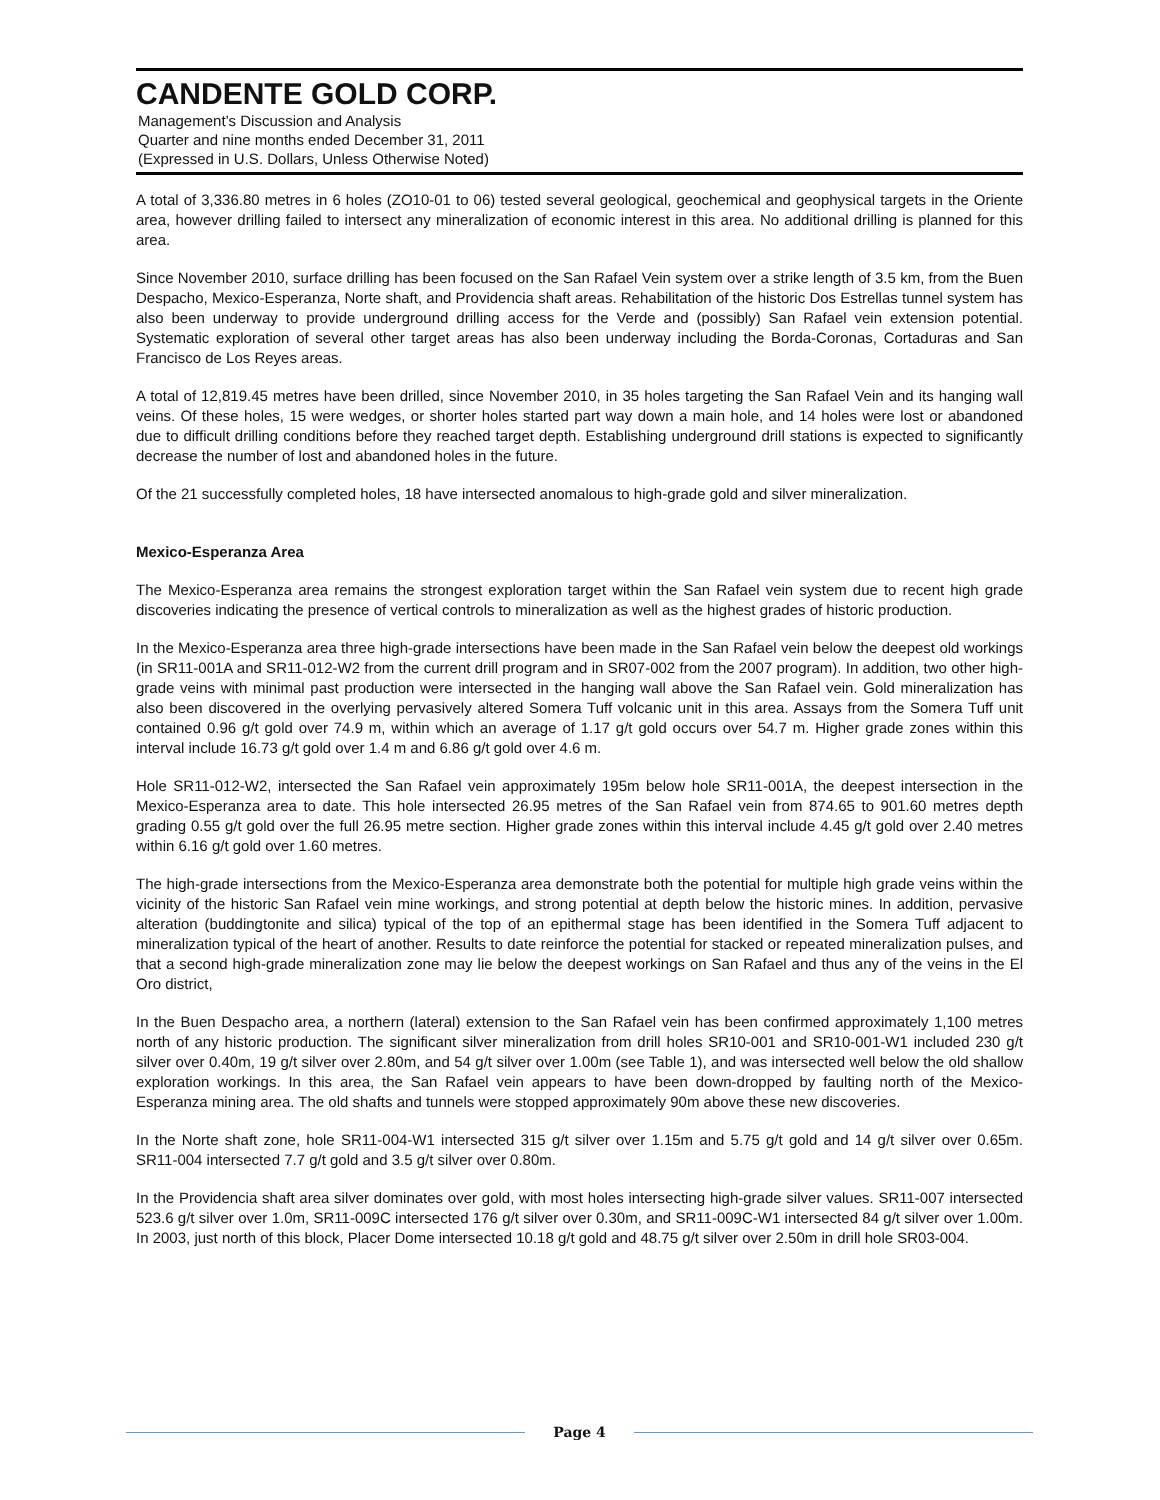CANDENTE GOLD CORP.
Management’s Discussion and Analysis
Quarter and nine months ended December 31, 2011
(Expressed in U.S. Dollars, Unless Otherwise Noted)
A total of 3,336.80 metres in 6 holes (ZO10-01 to 06) tested several geological, geochemical and geophysical targets in the Oriente area, however drilling failed to intersect any mineralization of economic interest in this area. No additional drilling is planned for this area.
Since November 2010, surface drilling has been focused on the San Rafael Vein system over a strike length of 3.5 km, from the Buen Despacho, Mexico-Esperanza, Norte shaft, and Providencia shaft areas. Rehabilitation of the historic Dos Estrellas tunnel system has also been underway to provide underground drilling access for the Verde and (possibly) San Rafael vein extension potential. Systematic exploration of several other target areas has also been underway including the Borda-Coronas, Cortaduras and San Francisco de Los Reyes areas.
A total of 12,819.45 metres have been drilled, since November 2010, in 35 holes targeting the San Rafael Vein and its hanging wall veins. Of these holes, 15 were wedges, or shorter holes started part way down a main hole, and 14 holes were lost or abandoned due to difficult drilling conditions before they reached target depth. Establishing underground drill stations is expected to significantly decrease the number of lost and abandoned holes in the future.
Of the 21 successfully completed holes, 18 have intersected anomalous to high-grade gold and silver mineralization.
Mexico-Esperanza Area
The Mexico-Esperanza area remains the strongest exploration target within the San Rafael vein system due to recent high grade discoveries indicating the presence of vertical controls to mineralization as well as the highest grades of historic production.
In the Mexico-Esperanza area three high-grade intersections have been made in the San Rafael vein below the deepest old workings (in SR11-001A and SR11-012-W2 from the current drill program and in SR07-002 from the 2007 program). In addition, two other high-grade veins with minimal past production were intersected in the hanging wall above the San Rafael vein. Gold mineralization has also been discovered in the overlying pervasively altered Somera Tuff volcanic unit in this area. Assays from the Somera Tuff unit contained 0.96 g/t gold over 74.9 m, within which an average of 1.17 g/t gold occurs over 54.7 m. Higher grade zones within this interval include 16.73 g/t gold over 1.4 m and 6.86 g/t gold over 4.6 m.
Hole SR11-012-W2, intersected the San Rafael vein approximately 195m below hole SR11-001A, the deepest intersection in the Mexico-Esperanza area to date. This hole intersected 26.95 metres of the San Rafael vein from 874.65 to 901.60 metres depth grading 0.55 g/t gold over the full 26.95 metre section. Higher grade zones within this interval include 4.45 g/t gold over 2.40 metres within 6.16 g/t gold over 1.60 metres.
The high-grade intersections from the Mexico-Esperanza area demonstrate both the potential for multiple high grade veins within the vicinity of the historic San Rafael vein mine workings, and strong potential at depth below the historic mines. In addition, pervasive alteration (buddingtonite and silica) typical of the top of an epithermal stage has been identified in the Somera Tuff adjacent to mineralization typical of the heart of another. Results to date reinforce the potential for stacked or repeated mineralization pulses, and that a second high-grade mineralization zone may lie below the deepest workings on San Rafael and thus any of the veins in the El Oro district,
In the Buen Despacho area, a northern (lateral) extension to the San Rafael vein has been confirmed approximately 1,100 metres north of any historic production. The significant silver mineralization from drill holes SR10-001 and SR10-001-W1 included 230 g/t silver over 0.40m, 19 g/t silver over 2.80m, and 54 g/t silver over 1.00m (see Table 1), and was intersected well below the old shallow exploration workings. In this area, the San Rafael vein appears to have been down-dropped by faulting north of the Mexico-Esperanza mining area. The old shafts and tunnels were stopped approximately 90m above these new discoveries.
In the Norte shaft zone, hole SR11-004-W1 intersected 315 g/t silver over 1.15m and 5.75 g/t gold and 14 g/t silver over 0.65m. SR11-004 intersected 7.7 g/t gold and 3.5 g/t silver over 0.80m.
In the Providencia shaft area silver dominates over gold, with most holes intersecting high-grade silver values. SR11-007 intersected 523.6 g/t silver over 1.0m, SR11-009C intersected 176 g/t silver over 0.30m, and SR11-009C-W1 intersected 84 g/t silver over 1.00m. In 2003, just north of this block, Placer Dome intersected 10.18 g/t gold and 48.75 g/t silver over 2.50m in drill hole SR03-004.
Page 4